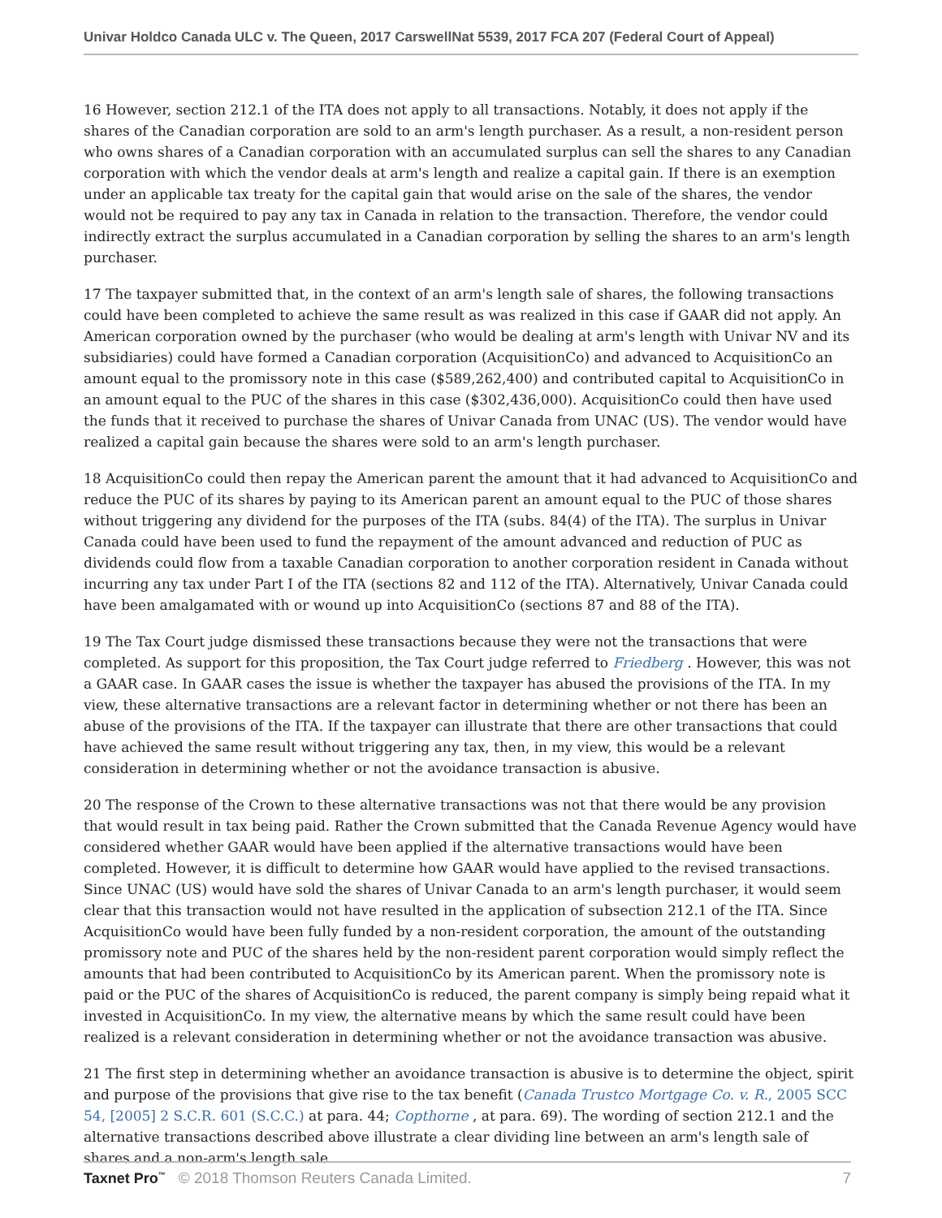Univar Holdco Canada ULC v. The Queen, 2017 CarswellNat 5539, 2017 FCA 207 (Federal Court of Appeal)
16 However, section 212.1 of the ITA does not apply to all transactions. Notably, it does not apply if the shares of the Canadian corporation are sold to an arm's length purchaser. As a result, a non-resident person who owns shares of a Canadian corporation with an accumulated surplus can sell the shares to any Canadian corporation with which the vendor deals at arm's length and realize a capital gain. If there is an exemption under an applicable tax treaty for the capital gain that would arise on the sale of the shares, the vendor would not be required to pay any tax in Canada in relation to the transaction. Therefore, the vendor could indirectly extract the surplus accumulated in a Canadian corporation by selling the shares to an arm's length purchaser.
17 The taxpayer submitted that, in the context of an arm's length sale of shares, the following transactions could have been completed to achieve the same result as was realized in this case if GAAR did not apply. An American corporation owned by the purchaser (who would be dealing at arm's length with Univar NV and its subsidiaries) could have formed a Canadian corporation (AcquisitionCo) and advanced to AcquisitionCo an amount equal to the promissory note in this case ($589,262,400) and contributed capital to AcquisitionCo in an amount equal to the PUC of the shares in this case ($302,436,000). AcquisitionCo could then have used the funds that it received to purchase the shares of Univar Canada from UNAC (US). The vendor would have realized a capital gain because the shares were sold to an arm's length purchaser.
18 AcquisitionCo could then repay the American parent the amount that it had advanced to AcquisitionCo and reduce the PUC of its shares by paying to its American parent an amount equal to the PUC of those shares without triggering any dividend for the purposes of the ITA (subs. 84(4) of the ITA). The surplus in Univar Canada could have been used to fund the repayment of the amount advanced and reduction of PUC as dividends could flow from a taxable Canadian corporation to another corporation resident in Canada without incurring any tax under Part I of the ITA (sections 82 and 112 of the ITA). Alternatively, Univar Canada could have been amalgamated with or wound up into AcquisitionCo (sections 87 and 88 of the ITA).
19 The Tax Court judge dismissed these transactions because they were not the transactions that were completed. As support for this proposition, the Tax Court judge referred to Friedberg . However, this was not a GAAR case. In GAAR cases the issue is whether the taxpayer has abused the provisions of the ITA. In my view, these alternative transactions are a relevant factor in determining whether or not there has been an abuse of the provisions of the ITA. If the taxpayer can illustrate that there are other transactions that could have achieved the same result without triggering any tax, then, in my view, this would be a relevant consideration in determining whether or not the avoidance transaction is abusive.
20 The response of the Crown to these alternative transactions was not that there would be any provision that would result in tax being paid. Rather the Crown submitted that the Canada Revenue Agency would have considered whether GAAR would have been applied if the alternative transactions would have been completed. However, it is difficult to determine how GAAR would have applied to the revised transactions. Since UNAC (US) would have sold the shares of Univar Canada to an arm's length purchaser, it would seem clear that this transaction would not have resulted in the application of subsection 212.1 of the ITA. Since AcquisitionCo would have been fully funded by a non-resident corporation, the amount of the outstanding promissory note and PUC of the shares held by the non-resident parent corporation would simply reflect the amounts that had been contributed to AcquisitionCo by its American parent. When the promissory note is paid or the PUC of the shares of AcquisitionCo is reduced, the parent company is simply being repaid what it invested in AcquisitionCo. In my view, the alternative means by which the same result could have been realized is a relevant consideration in determining whether or not the avoidance transaction was abusive.
21 The first step in determining whether an avoidance transaction is abusive is to determine the object, spirit and purpose of the provisions that give rise to the tax benefit (Canada Trustco Mortgage Co. v. R., 2005 SCC 54, [2005] 2 S.C.R. 601 (S.C.C.) at para. 44; Copthorne , at para. 69). The wording of section 212.1 and the alternative transactions described above illustrate a clear dividing line between an arm's length sale of shares and a non-arm's length sale
Taxnet Pro<sup>™</sup> © 2018 Thomson Reuters Canada Limited.
7